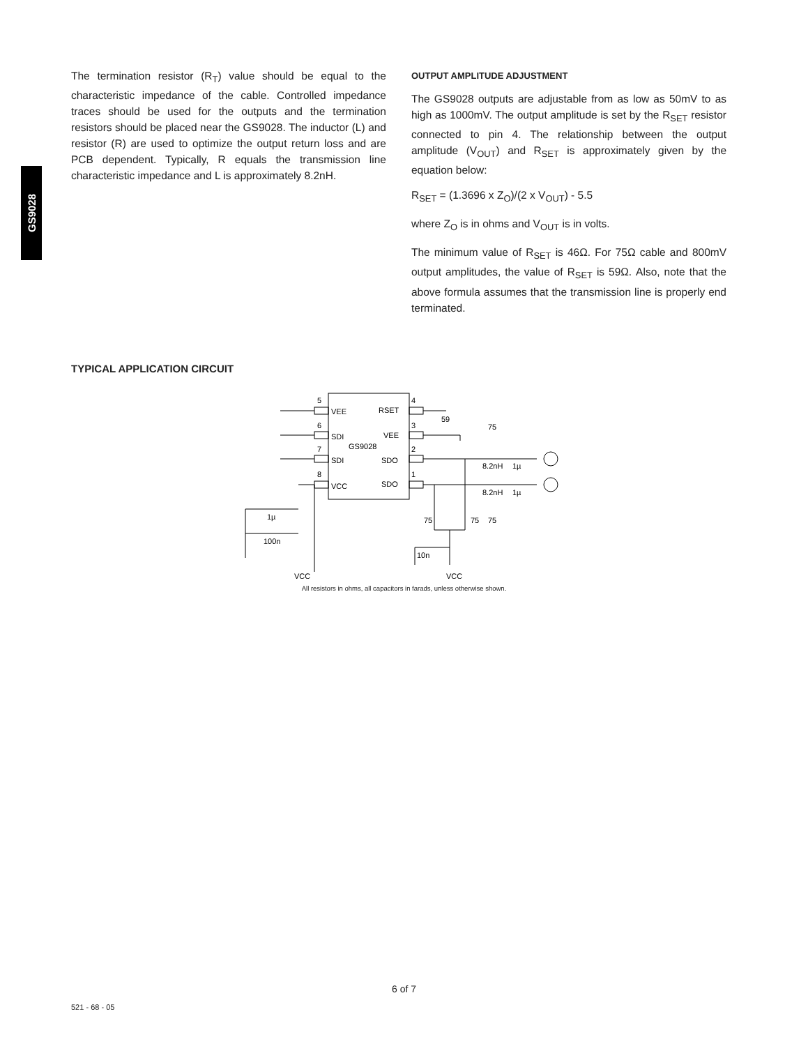GS9028
The termination resistor (R<sub>T</sub>) value should be equal to the characteristic impedance of the cable. Controlled impedance traces should be used for the outputs and the termination resistors should be placed near the GS9028. The inductor (L) and resistor (R) are used to optimize the output return loss and are PCB dependent. Typically, R equals the transmission line characteristic impedance and L is approximately 8.2nH.
OUTPUT AMPLITUDE ADJUSTMENT
The GS9028 outputs are adjustable from as low as 50mV to as high as 1000mV. The output amplitude is set by the R<sub>SET</sub> resistor connected to pin 4. The relationship between the output amplitude (V<sub>OUT</sub>) and R<sub>SET</sub> is approximately given by the equation below:
R<sub>SET</sub> = (1.3696 x Z<sub>O</sub>)/(2 x V<sub>OUT</sub>) - 5.5
where Z<sub>O</sub> is in ohms and V<sub>OUT</sub> is in volts.
The minimum value of R<sub>SET</sub> is 46Ω. For 75Ω cable and 800mV output amplitudes, the value of R<sub>SET</sub> is 59Ω. Also, note that the above formula assumes that the transmission line is properly end terminated.
TYPICAL APPLICATION CIRCUIT
5
VEE
6
SDI
7
SDI
8
VCC
GS9028
RSET
VEE
SDO
SDO
4
3
2
1
59
75
8.2nH
1µ
8.2nH
1µ
75
75
75
1µ
100n
VCC
10n
VCC
All resistors in ohms, all capacitors in farads, unless otherwise shown.
6 of 7
521 - 68 - 05